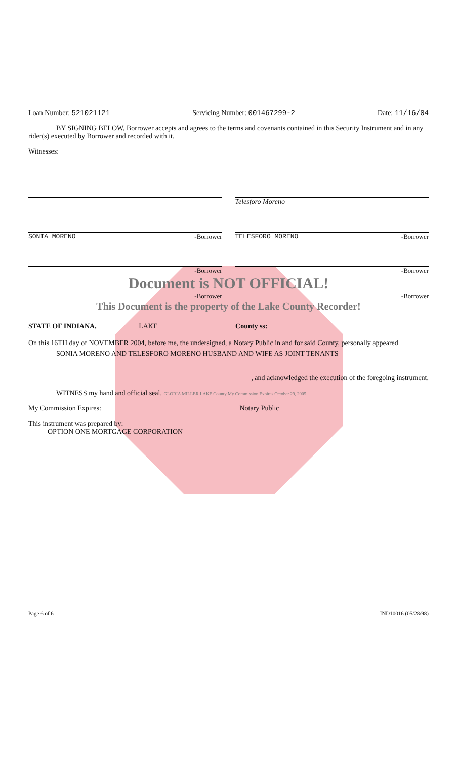Loan Number: 521021121 Servicing Number: 001467299-2 Date: 11/16/04
BY SIGNING BELOW, Borrower accepts and agrees to the terms and covenants contained in this Security Instrument and in any rider(s) executed by Borrower and recorded with it.
Witnesses:
SONIA MORENO -Borrower
Telesforo Moreno
TELESFORO MORENO -Borrower
-Borrower -Borrower
Document is NOT OFFICIAL!
-Borrower -Borrower
This Document is the property of the Lake County Recorder!
STATE OF INDIANA, LAKE County ss:
On this 16TH day of NOVEMBER 2004, before me, the undersigned, a Notary Public in and for said County, personally appeared
SONIA MORENO AND TELESFORO MORENO HUSBAND AND WIFE AS JOINT TENANTS
, and acknowledged the execution of the foregoing instrument.
WITNESS my hand and official seal. GLORIA MILLER LAKE County My Commission Expires October 29, 2005
My Commission Expires: Notary Public
This instrument was prepared by:
OPTION ONE MORTGAGE CORPORATION
Page 6 of 6 IND10016 (05/28/98)